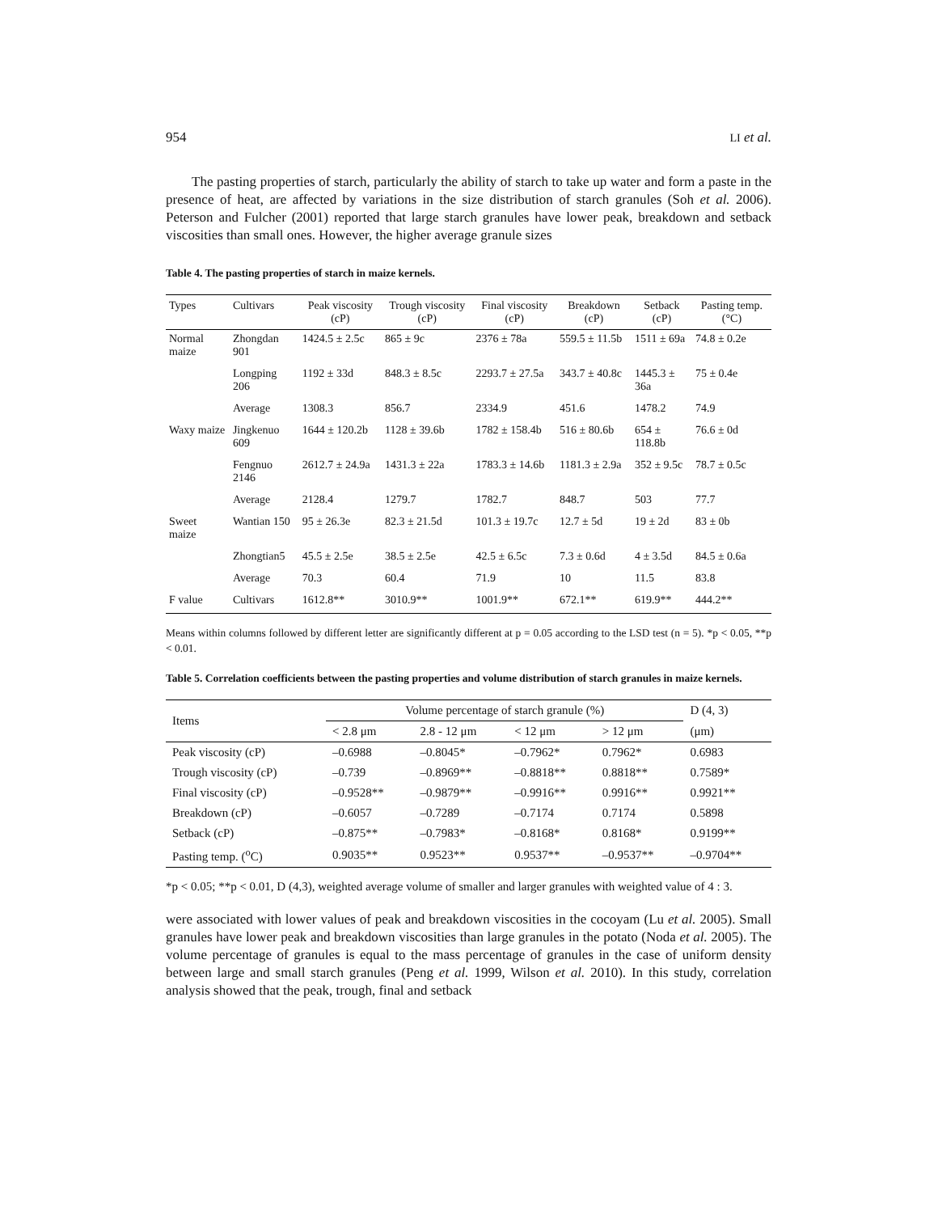954 LI et al.
The pasting properties of starch, particularly the ability of starch to take up water and form a paste in the presence of heat, are affected by variations in the size distribution of starch granules (Soh et al. 2006). Peterson and Fulcher (2001) reported that large starch granules have lower peak, breakdown and setback viscosities than small ones. However, the higher average granule sizes
Table 4. The pasting properties of starch in maize kernels.
| Types | Cultivars | Peak viscosity (cP) | Trough viscosity (cP) | Final viscosity (cP) | Breakdown (cP) | Setback (cP) | Pasting temp. (°C) |
| --- | --- | --- | --- | --- | --- | --- | --- |
| Normal maize | Zhongdan 901 | 1424.5 ± 2.5c | 865 ± 9c | 2376 ± 78a | 559.5 ± 11.5b | 1511 ± 69a | 74.8 ± 0.2e |
| | Longping 206 | 1192 ± 33d | 848.3 ± 8.5c | 2293.7 ± 27.5a | 343.7 ± 40.8c | 1445.3 ± 36a | 75 ± 0.4e |
| | Average | 1308.3 | 856.7 | 2334.9 | 451.6 | 1478.2 | 74.9 |
| Waxy maize | Jingkenuo 609 | 1644 ± 120.2b | 1128 ± 39.6b | 1782 ± 158.4b | 516 ± 80.6b | 654 ± 118.8b | 76.6 ± 0d |
| | Fengnuo 2146 | 2612.7 ± 24.9a | 1431.3 ± 22a | 1783.3 ± 14.6b | 1181.3 ± 2.9a | 352 ± 9.5c | 78.7 ± 0.5c |
| | Average | 2128.4 | 1279.7 | 1782.7 | 848.7 | 503 | 77.7 |
| Sweet maize | Wantian 150 | 95 ± 26.3e | 82.3 ± 21.5d | 101.3 ± 19.7c | 12.7 ± 5d | 19 ± 2d | 83 ± 0b |
| | Zhongtian5 | 45.5 ± 2.5e | 38.5 ± 2.5e | 42.5 ± 6.5c | 7.3 ± 0.6d | 4 ± 3.5d | 84.5 ± 0.6a |
| | Average | 70.3 | 60.4 | 71.9 | 10 | 11.5 | 83.8 |
| F value | Cultivars | 1612.8** | 3010.9** | 1001.9** | 672.1** | 619.9** | 444.2** |
Means within columns followed by different letter are significantly different at p = 0.05 according to the LSD test (n = 5). *p < 0.05, **p < 0.01.
Table 5. Correlation coefficients between the pasting properties and volume distribution of starch granules in maize kernels.
| Items | Volume percentage of starch granule (%) | | | | D (4, 3) |
| --- | --- | --- | --- | --- | --- |
| | < 2.8 μm | 2.8 - 12 μm | < 12 μm | > 12 μm | (μm) |
| Peak viscosity (cP) | –0.6988 | –0.8045* | –0.7962* | 0.7962* | 0.6983 |
| Trough viscosity (cP) | –0.739 | –0.8969** | –0.8818** | 0.8818** | 0.7589* |
| Final viscosity (cP) | –0.9528** | –0.9879** | –0.9916** | 0.9916** | 0.9921** |
| Breakdown (cP) | –0.6057 | –0.7289 | –0.7174 | 0.7174 | 0.5898 |
| Setback (cP) | –0.875** | –0.7983* | –0.8168* | 0.8168* | 0.9199** |
| Pasting temp. (<sup>o</sup>C) | 0.9035** | 0.9523** | 0.9537** | –0.9537** | –0.9704** |
*p < 0.05; **p < 0.01, D (4,3), weighted average volume of smaller and larger granules with weighted value of 4 : 3.
were associated with lower values of peak and breakdown viscosities in the cocoyam (Lu et al. 2005). Small granules have lower peak and breakdown viscosities than large granules in the potato (Noda et al. 2005). The volume percentage of granules is equal to the mass percentage of granules in the case of uniform density between large and small starch granules (Peng et al. 1999, Wilson et al. 2010). In this study, correlation analysis showed that the peak, trough, final and setback